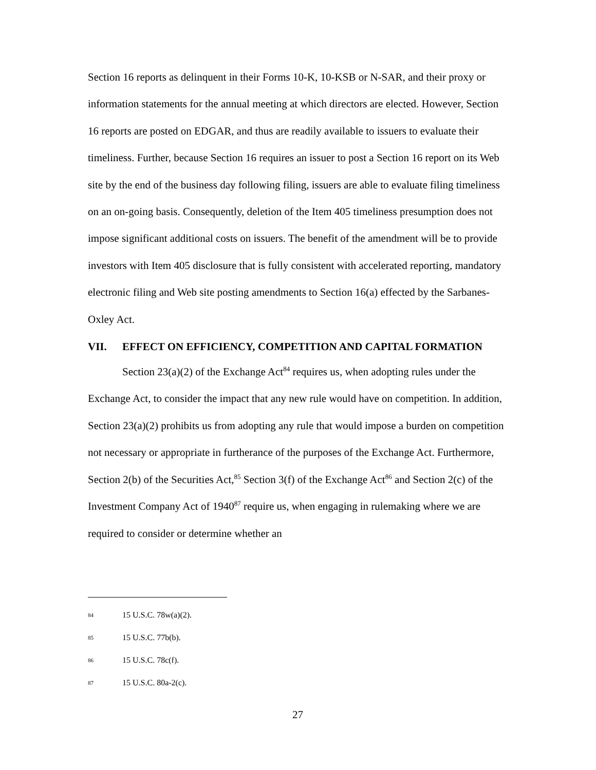Section 16 reports as delinquent in their Forms 10-K, 10-KSB or N-SAR, and their proxy or information statements for the annual meeting at which directors are elected. However, Section 16 reports are posted on EDGAR, and thus are readily available to issuers to evaluate their timeliness. Further, because Section 16 requires an issuer to post a Section 16 report on its Web site by the end of the business day following filing, issuers are able to evaluate filing timeliness on an on-going basis. Consequently, deletion of the Item 405 timeliness presumption does not impose significant additional costs on issuers. The benefit of the amendment will be to provide investors with Item 405 disclosure that is fully consistent with accelerated reporting, mandatory electronic filing and Web site posting amendments to Section 16(a) effected by the Sarbanes-Oxley Act.
VII. EFFECT ON EFFICIENCY, COMPETITION AND CAPITAL FORMATION
Section 23(a)(2) of the Exchange Act<sup>84</sup> requires us, when adopting rules under the Exchange Act, to consider the impact that any new rule would have on competition. In addition, Section 23(a)(2) prohibits us from adopting any rule that would impose a burden on competition not necessary or appropriate in furtherance of the purposes of the Exchange Act. Furthermore, Section 2(b) of the Securities Act,<sup>85</sup> Section 3(f) of the Exchange Act<sup>86</sup> and Section 2(c) of the Investment Company Act of 1940<sup>87</sup> require us, when engaging in rulemaking where we are required to consider or determine whether an
84 15 U.S.C. 78w(a)(2).
85 15 U.S.C. 77b(b).
86 15 U.S.C. 78c(f).
87 15 U.S.C. 80a-2(c).
27